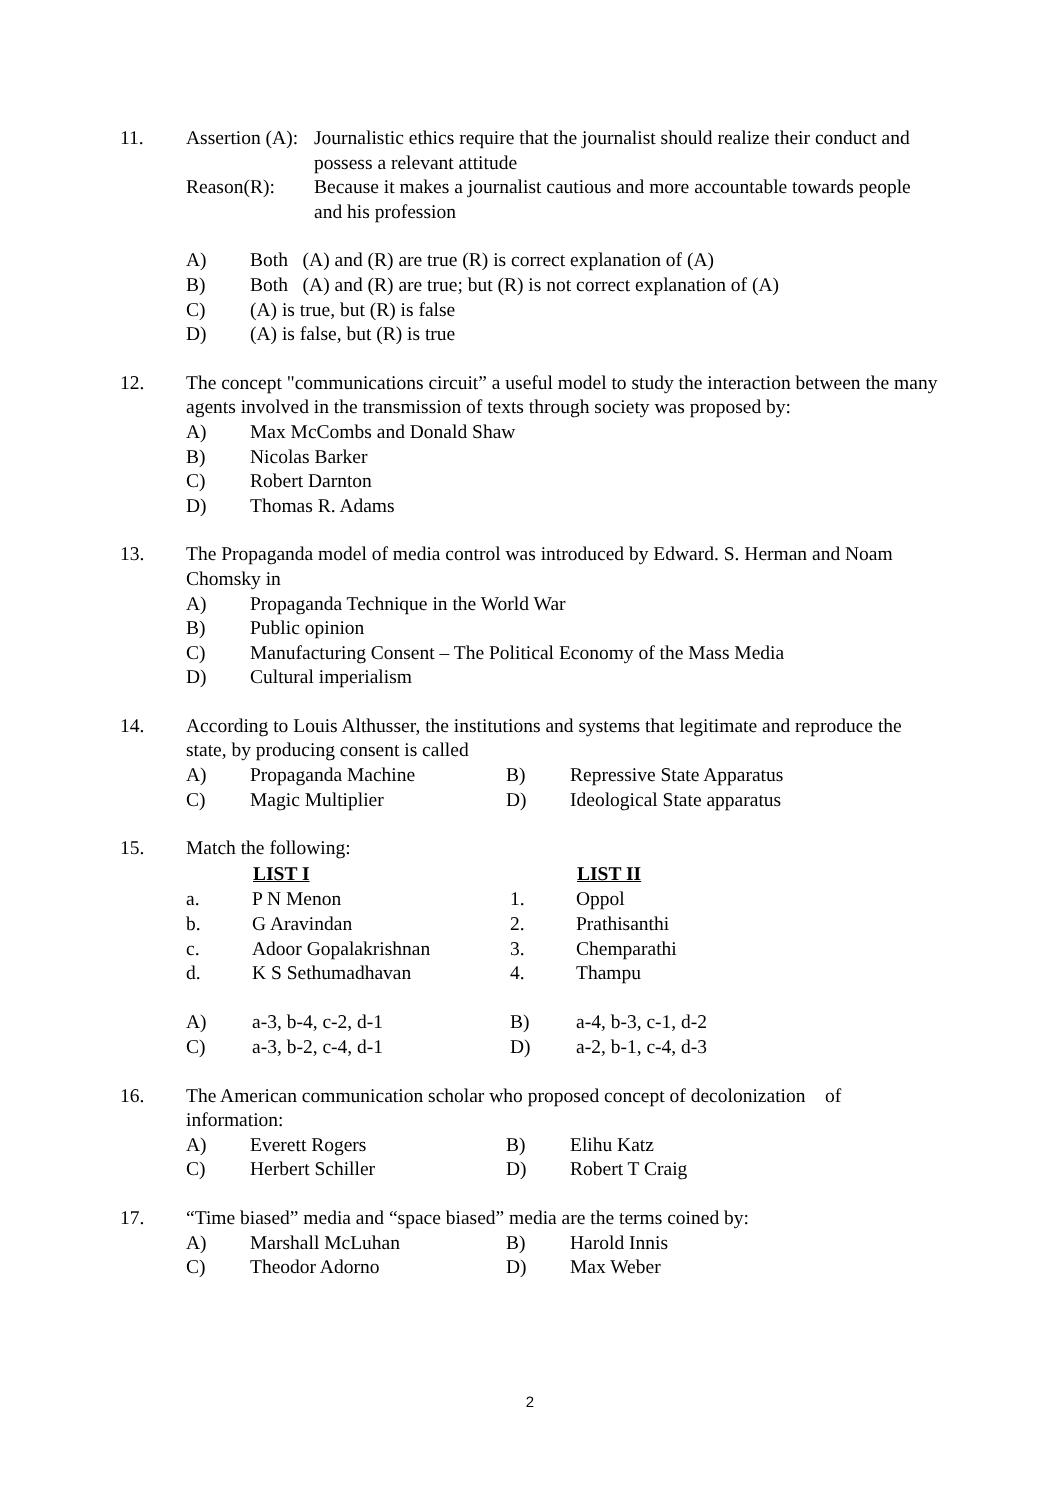11. Assertion (A):
Journalistic ethics require that the journalist should realize their conduct and possess a relevant attitude
Reason(R): Because it makes a journalist cautious and more accountable towards people and his profession
A) Both (A) and (R) are true (R) is correct explanation of (A)
B) Both (A) and (R) are true; but (R) is not correct explanation of (A)
C) (A) is true, but (R) is false
D) (A) is false, but (R) is true
12. The concept "communications circuit” a useful model to study the interaction between the many agents involved in the transmission of texts through society was proposed by:
A) Max McCombs and Donald Shaw
B) Nicolas Barker
C) Robert Darnton
D) Thomas R. Adams
13. The Propaganda model of media control was introduced by Edward. S. Herman and Noam Chomsky in
A) Propaganda Technique in the World War
B) Public opinion
C) Manufacturing Consent – The Political Economy of the Mass Media
D) Cultural imperialism
14. According to Louis Althusser, the institutions and systems that legitimate and reproduce the state, by producing consent is called
| A) | Propaganda Machine | B) | Repressive State Apparatus |
| C) | Magic Multiplier | D) | Ideological State apparatus |
15. Match the following:
| | LIST I | | LIST II |
| --- | --- | --- | --- |
| a. | P N Menon | 1. | Oppol |
| b. | G Aravindan | 2. | Prathisanthi |
| c. | Adoor Gopalakrishnan | 3. | Chemparathi |
| d. | K S Sethumadhavan | 4. | Thampu |
| A) | a-3, b-4, c-2, d-1 | B) | a-4, b-3, c-1, d-2 |
| C) | a-3, b-2, c-4, d-1 | D) | a-2, b-1, c-4, d-3 |
16. The American communication scholar who proposed concept of decolonization of information:
| A) | Everett Rogers | B) | Elihu Katz |
| C) | Herbert Schiller | D) | Robert T Craig |
17. “Time biased” media and “space biased” media are the terms coined by:
| A) | Marshall McLuhan | B) | Harold Innis |
| C) | Theodor Adorno | D) | Max Weber |
2